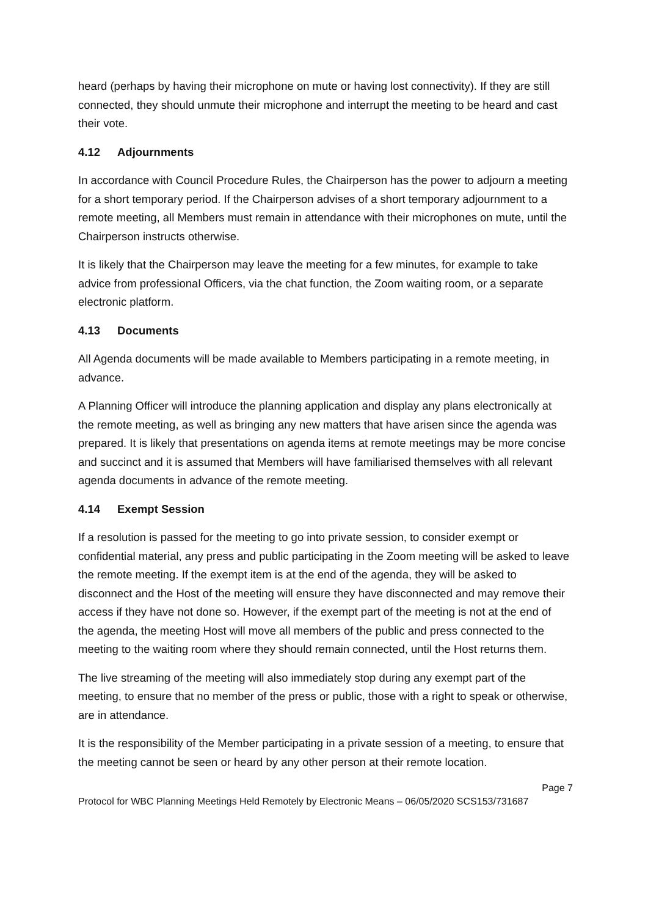heard (perhaps by having their microphone on mute or having lost connectivity). If they are still connected, they should unmute their microphone and interrupt the meeting to be heard and cast their vote.
4.12 Adjournments
In accordance with Council Procedure Rules, the Chairperson has the power to adjourn a meeting for a short temporary period. If the Chairperson advises of a short temporary adjournment to a remote meeting, all Members must remain in attendance with their microphones on mute, until the Chairperson instructs otherwise.
It is likely that the Chairperson may leave the meeting for a few minutes, for example to take advice from professional Officers, via the chat function, the Zoom waiting room, or a separate electronic platform.
4.13 Documents
All Agenda documents will be made available to Members participating in a remote meeting, in advance.
A Planning Officer will introduce the planning application and display any plans electronically at the remote meeting, as well as bringing any new matters that have arisen since the agenda was prepared. It is likely that presentations on agenda items at remote meetings may be more concise and succinct and it is assumed that Members will have familiarised themselves with all relevant agenda documents in advance of the remote meeting.
4.14 Exempt Session
If a resolution is passed for the meeting to go into private session, to consider exempt or confidential material, any press and public participating in the Zoom meeting will be asked to leave the remote meeting. If the exempt item is at the end of the agenda, they will be asked to disconnect and the Host of the meeting will ensure they have disconnected and may remove their access if they have not done so. However, if the exempt part of the meeting is not at the end of the agenda, the meeting Host will move all members of the public and press connected to the meeting to the waiting room where they should remain connected, until the Host returns them.
The live streaming of the meeting will also immediately stop during any exempt part of the meeting, to ensure that no member of the press or public, those with a right to speak or otherwise, are in attendance.
It is the responsibility of the Member participating in a private session of a meeting, to ensure that the meeting cannot be seen or heard by any other person at their remote location.
Page 7
Protocol for WBC Planning Meetings Held Remotely by Electronic Means – 06/05/2020 SCS153/731687